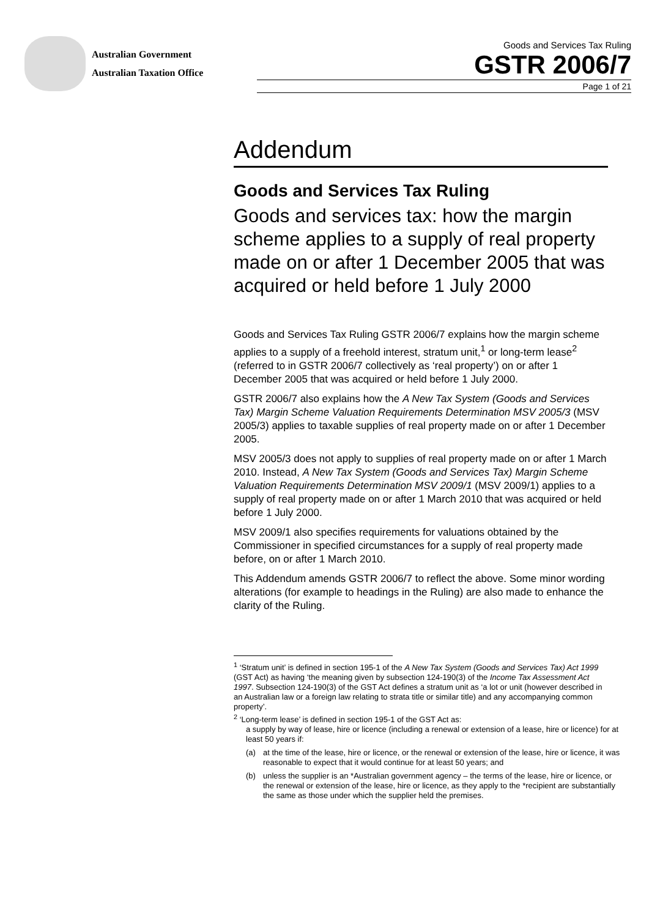Australian Government
Australian Taxation Office
Goods and Services Tax Ruling
GSTR 2006/7
Page 1 of 21
Addendum
Goods and Services Tax Ruling
Goods and services tax: how the margin scheme applies to a supply of real property made on or after 1 December 2005 that was acquired or held before 1 July 2000
Goods and Services Tax Ruling GSTR 2006/7 explains how the margin scheme applies to a supply of a freehold interest, stratum unit,<sup>1</sup> or long-term lease<sup>2</sup> (referred to in GSTR 2006/7 collectively as ‘real property’) on or after 1 December 2005 that was acquired or held before 1 July 2000.
GSTR 2006/7 also explains how the A New Tax System (Goods and Services Tax) Margin Scheme Valuation Requirements Determination MSV 2005/3 (MSV 2005/3) applies to taxable supplies of real property made on or after 1 December 2005.
MSV 2005/3 does not apply to supplies of real property made on or after 1 March 2010. Instead, A New Tax System (Goods and Services Tax) Margin Scheme Valuation Requirements Determination MSV 2009/1 (MSV 2009/1) applies to a supply of real property made on or after 1 March 2010 that was acquired or held before 1 July 2000.
MSV 2009/1 also specifies requirements for valuations obtained by the Commissioner in specified circumstances for a supply of real property made before, on or after 1 March 2010.
This Addendum amends GSTR 2006/7 to reflect the above. Some minor wording alterations (for example to headings in the Ruling) are also made to enhance the clarity of the Ruling.
<sup>1</sup> ‘Stratum unit’ is defined in section 195-1 of the A New Tax System (Goods and Services Tax) Act 1999 (GST Act) as having ‘the meaning given by subsection 124-190(3) of the Income Tax Assessment Act 1997. Subsection 124-190(3) of the GST Act defines a stratum unit as ‘a lot or unit (however described in an Australian law or a foreign law relating to strata title or similar title) and any accompanying common property’.
<sup>2</sup> ‘Long-term lease’ is defined in section 195-1 of the GST Act as:
a supply by way of lease, hire or licence (including a renewal or extension of a lease, hire or licence) for at least 50 years if:
(a) at the time of the lease, hire or licence, or the renewal or extension of the lease, hire or licence, it was reasonable to expect that it would continue for at least 50 years; and
(b) unless the supplier is an *Australian government agency – the terms of the lease, hire or licence, or the renewal or extension of the lease, hire or licence, as they apply to the *recipient are substantially the same as those under which the supplier held the premises.